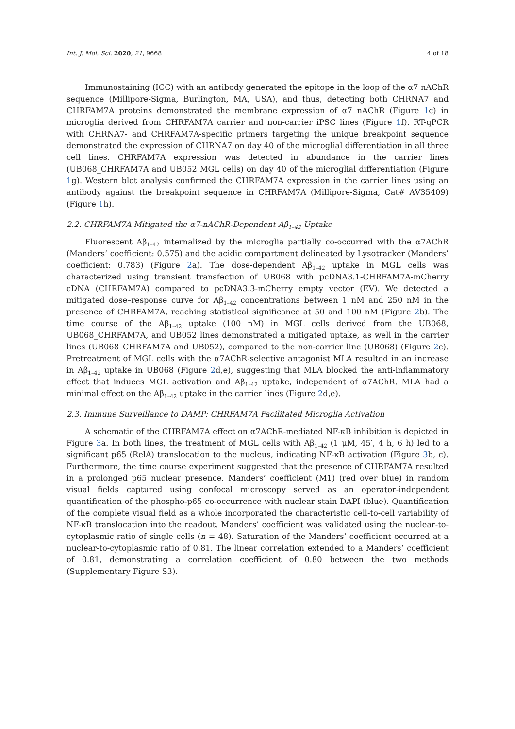Int. J. Mol. Sci. 2020, 21, 9668 4 of 18
Immunostaining (ICC) with an antibody generated the epitope in the loop of the α7 nAChR sequence (Millipore-Sigma, Burlington, MA, USA), and thus, detecting both CHRNA7 and CHRFAM7A proteins demonstrated the membrane expression of α7 nAChR (Figure 1c) in microglia derived from CHRFAM7A carrier and non-carrier iPSC lines (Figure 1f). RT-qPCR with CHRNA7- and CHRFAM7A-specific primers targeting the unique breakpoint sequence demonstrated the expression of CHRNA7 on day 40 of the microglial differentiation in all three cell lines. CHRFAM7A expression was detected in abundance in the carrier lines (UB068_CHRFAM7A and UB052 MGL cells) on day 40 of the microglial differentiation (Figure 1g). Western blot analysis confirmed the CHRFAM7A expression in the carrier lines using an antibody against the breakpoint sequence in CHRFAM7A (Millipore-Sigma, Cat# AV35409) (Figure 1h).
2.2. CHRFAM7A Mitigated the α7-nAChR-Dependent Aβ<sub>1–42</sub> Uptake
Fluorescent Aβ<sub>1–42</sub> internalized by the microglia partially co-occurred with the α7AChR (Manders’ coefficient: 0.575) and the acidic compartment delineated by Lysotracker (Manders’ coefficient: 0.783) (Figure 2a). The dose-dependent Aβ<sub>1–42</sub> uptake in MGL cells was characterized using transient transfection of UB068 with pcDNA3.1-CHRFAM7A-mCherry cDNA (CHRFAM7A) compared to pcDNA3.3-mCherry empty vector (EV). We detected a mitigated dose–response curve for Aβ<sub>1–42</sub> concentrations between 1 nM and 250 nM in the presence of CHRFAM7A, reaching statistical significance at 50 and 100 nM (Figure 2b). The time course of the Aβ<sub>1–42</sub> uptake (100 nM) in MGL cells derived from the UB068, UB068_CHRFAM7A, and UB052 lines demonstrated a mitigated uptake, as well in the carrier lines (UB068_CHRFAM7A and UB052), compared to the non-carrier line (UB068) (Figure 2c). Pretreatment of MGL cells with the α7AChR-selective antagonist MLA resulted in an increase in Aβ<sub>1–42</sub> uptake in UB068 (Figure 2d,e), suggesting that MLA blocked the anti-inflammatory effect that induces MGL activation and Aβ<sub>1–42</sub> uptake, independent of α7AChR. MLA had a minimal effect on the Aβ<sub>1–42</sub> uptake in the carrier lines (Figure 2d,e).
2.3. Immune Surveillance to DAMP: CHRFAM7A Facilitated Microglia Activation
A schematic of the CHRFAM7A effect on α7AChR-mediated NF-κB inhibition is depicted in Figure 3a. In both lines, the treatment of MGL cells with Aβ<sub>1–42</sub> (1 μM, 45′, 4 h, 6 h) led to a significant p65 (RelA) translocation to the nucleus, indicating NF-κB activation (Figure 3b, c). Furthermore, the time course experiment suggested that the presence of CHRFAM7A resulted in a prolonged p65 nuclear presence. Manders’ coefficient (M1) (red over blue) in random visual fields captured using confocal microscopy served as an operator-independent quantification of the phospho-p65 co-occurrence with nuclear stain DAPI (blue). Quantification of the complete visual field as a whole incorporated the characteristic cell-to-cell variability of NF-κB translocation into the readout. Manders’ coefficient was validated using the nuclear-to-cytoplasmic ratio of single cells (n = 48). Saturation of the Manders’ coefficient occurred at a nuclear-to-cytoplasmic ratio of 0.81. The linear correlation extended to a Manders’ coefficient of 0.81, demonstrating a correlation coefficient of 0.80 between the two methods (Supplementary Figure S3).